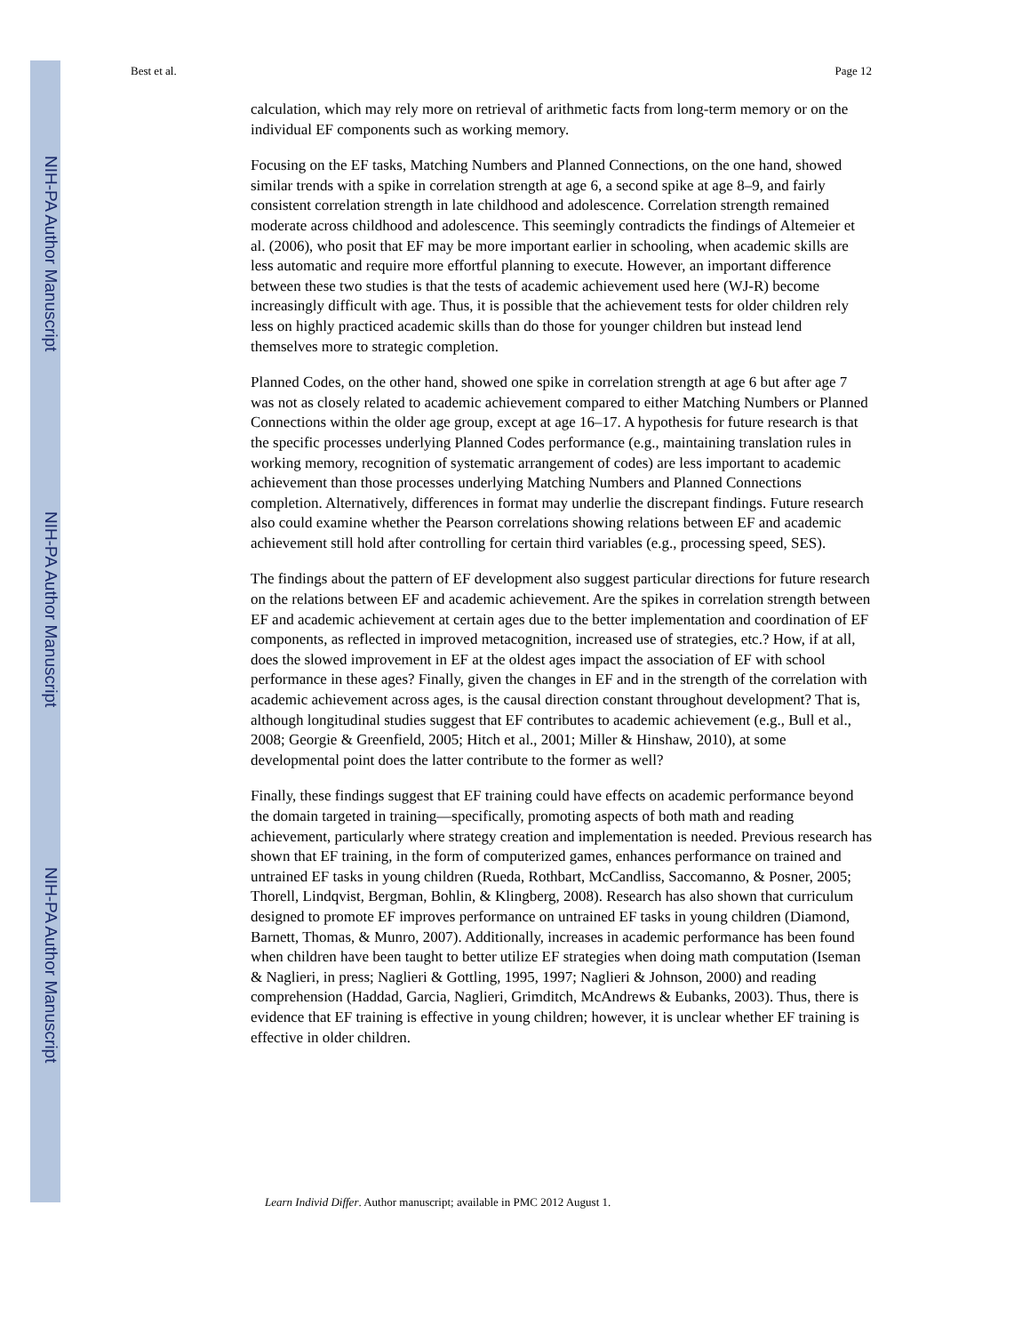NIH-PA Author Manuscript
NIH-PA Author Manuscript
NIH-PA Author Manuscript
Best et al. Page 12
calculation, which may rely more on retrieval of arithmetic facts from long-term memory or on the individual EF components such as working memory.
Focusing on the EF tasks, Matching Numbers and Planned Connections, on the one hand, showed similar trends with a spike in correlation strength at age 6, a second spike at age 8–9, and fairly consistent correlation strength in late childhood and adolescence. Correlation strength remained moderate across childhood and adolescence. This seemingly contradicts the findings of Altemeier et al. (2006), who posit that EF may be more important earlier in schooling, when academic skills are less automatic and require more effortful planning to execute. However, an important difference between these two studies is that the tests of academic achievement used here (WJ-R) become increasingly difficult with age. Thus, it is possible that the achievement tests for older children rely less on highly practiced academic skills than do those for younger children but instead lend themselves more to strategic completion.
Planned Codes, on the other hand, showed one spike in correlation strength at age 6 but after age 7 was not as closely related to academic achievement compared to either Matching Numbers or Planned Connections within the older age group, except at age 16–17. A hypothesis for future research is that the specific processes underlying Planned Codes performance (e.g., maintaining translation rules in working memory, recognition of systematic arrangement of codes) are less important to academic achievement than those processes underlying Matching Numbers and Planned Connections completion. Alternatively, differences in format may underlie the discrepant findings. Future research also could examine whether the Pearson correlations showing relations between EF and academic achievement still hold after controlling for certain third variables (e.g., processing speed, SES).
The findings about the pattern of EF development also suggest particular directions for future research on the relations between EF and academic achievement. Are the spikes in correlation strength between EF and academic achievement at certain ages due to the better implementation and coordination of EF components, as reflected in improved metacognition, increased use of strategies, etc.? How, if at all, does the slowed improvement in EF at the oldest ages impact the association of EF with school performance in these ages? Finally, given the changes in EF and in the strength of the correlation with academic achievement across ages, is the causal direction constant throughout development? That is, although longitudinal studies suggest that EF contributes to academic achievement (e.g., Bull et al., 2008; Georgie & Greenfield, 2005; Hitch et al., 2001; Miller & Hinshaw, 2010), at some developmental point does the latter contribute to the former as well?
Finally, these findings suggest that EF training could have effects on academic performance beyond the domain targeted in training—specifically, promoting aspects of both math and reading achievement, particularly where strategy creation and implementation is needed. Previous research has shown that EF training, in the form of computerized games, enhances performance on trained and untrained EF tasks in young children (Rueda, Rothbart, McCandliss, Saccomanno, & Posner, 2005; Thorell, Lindqvist, Bergman, Bohlin, & Klingberg, 2008). Research has also shown that curriculum designed to promote EF improves performance on untrained EF tasks in young children (Diamond, Barnett, Thomas, & Munro, 2007). Additionally, increases in academic performance has been found when children have been taught to better utilize EF strategies when doing math computation (Iseman & Naglieri, in press; Naglieri & Gottling, 1995, 1997; Naglieri & Johnson, 2000) and reading comprehension (Haddad, Garcia, Naglieri, Grimditch, McAndrews & Eubanks, 2003). Thus, there is evidence that EF training is effective in young children; however, it is unclear whether EF training is effective in older children.
Learn Individ Differ. Author manuscript; available in PMC 2012 August 1.